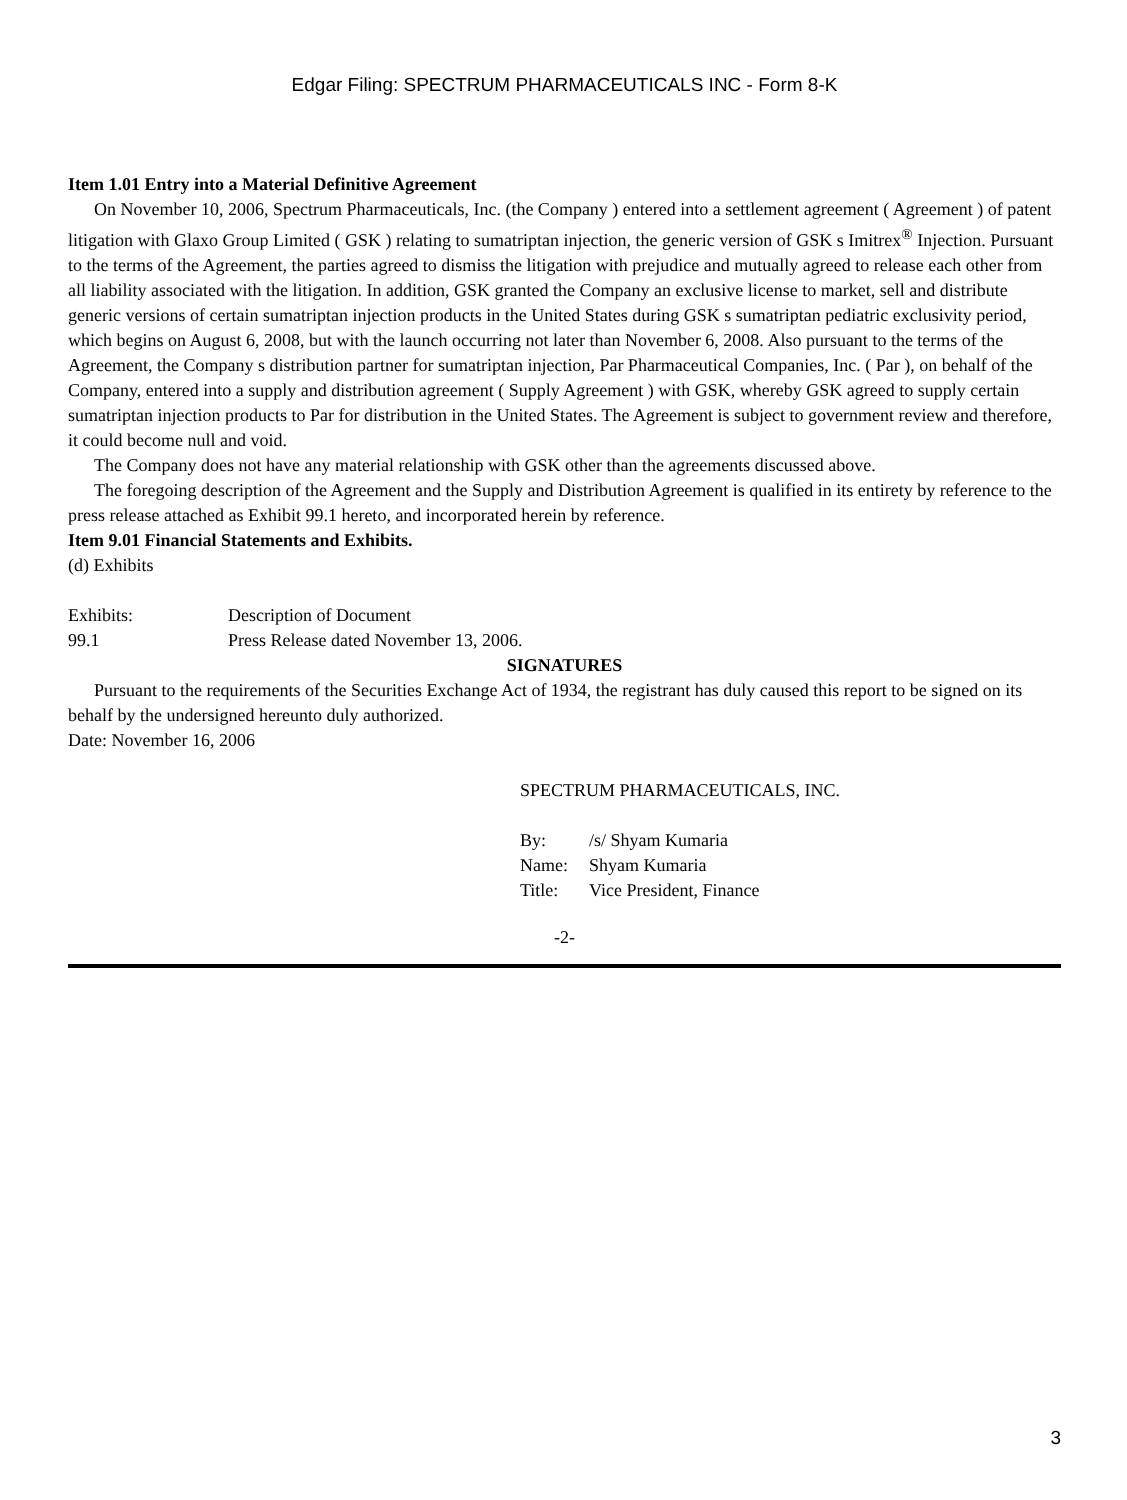Edgar Filing: SPECTRUM PHARMACEUTICALS INC - Form 8-K
Item 1.01 Entry into a Material Definitive Agreement
On November 10, 2006, Spectrum Pharmaceuticals, Inc. (the Company ) entered into a settlement agreement ( Agreement ) of patent litigation with Glaxo Group Limited ( GSK ) relating to sumatriptan injection, the generic version of GSK s Imitrex<sup>®</sup> Injection. Pursuant to the terms of the Agreement, the parties agreed to dismiss the litigation with prejudice and mutually agreed to release each other from all liability associated with the litigation. In addition, GSK granted the Company an exclusive license to market, sell and distribute generic versions of certain sumatriptan injection products in the United States during GSK s sumatriptan pediatric exclusivity period, which begins on August 6, 2008, but with the launch occurring not later than November 6, 2008. Also pursuant to the terms of the Agreement, the Company s distribution partner for sumatriptan injection, Par Pharmaceutical Companies, Inc. ( Par ), on behalf of the Company, entered into a supply and distribution agreement ( Supply Agreement ) with GSK, whereby GSK agreed to supply certain sumatriptan injection products to Par for distribution in the United States. The Agreement is subject to government review and therefore, it could become null and void.
The Company does not have any material relationship with GSK other than the agreements discussed above.
The foregoing description of the Agreement and the Supply and Distribution Agreement is qualified in its entirety by reference to the press release attached as Exhibit 99.1 hereto, and incorporated herein by reference.
Item 9.01 Financial Statements and Exhibits.
(d) Exhibits
| Exhibits: | Description of Document |
| 99.1 | Press Release dated November 13, 2006. |
SIGNATURES
Pursuant to the requirements of the Securities Exchange Act of 1934, the registrant has duly caused this report to be signed on its behalf by the undersigned hereunto duly authorized.
Date: November 16, 2006
SPECTRUM PHARMACEUTICALS, INC.
| By: | /s/ Shyam Kumaria |
| Name: | Shyam Kumaria |
| Title: | Vice President, Finance |
-2-
3